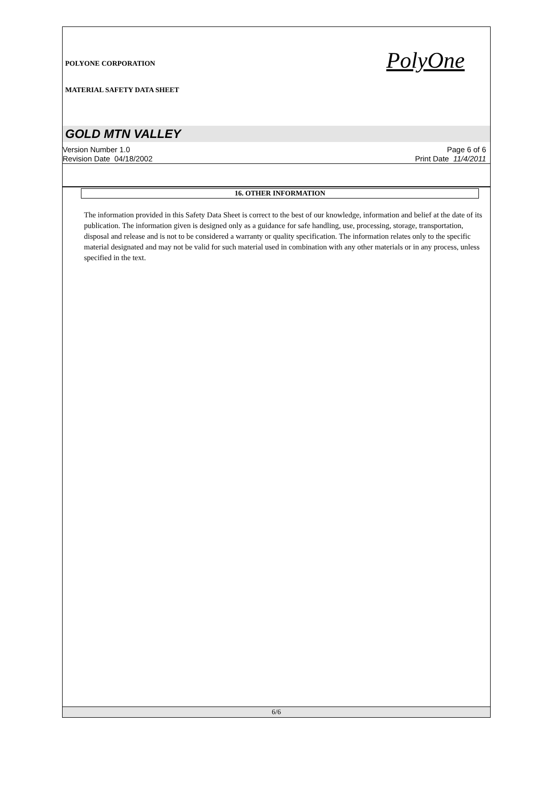POLYONE CORPORATION
MATERIAL SAFETY DATA SHEET
PolyOne
GOLD MTN VALLEY
Version Number 1.0
Revision Date 04/18/2002
Page 6 of 6
Print Date 11/4/2011
16. OTHER INFORMATION
The information provided in this Safety Data Sheet is correct to the best of our knowledge, information and belief at the date of its publication. The information given is designed only as a guidance for safe handling, use, processing, storage, transportation, disposal and release and is not to be considered a warranty or quality specification. The information relates only to the specific material designated and may not be valid for such material used in combination with any other materials or in any process, unless specified in the text.
6/6